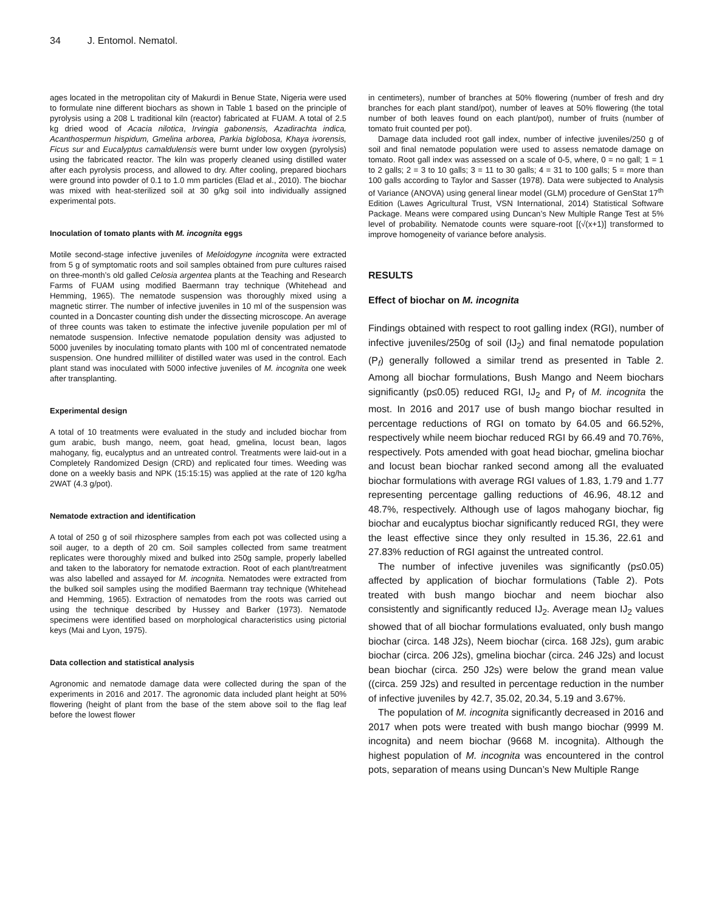34 J. Entomol. Nematol.
ages located in the metropolitan city of Makurdi in Benue State, Nigeria were used to formulate nine different biochars as shown in Table 1 based on the principle of pyrolysis using a 208 L traditional kiln (reactor) fabricated at FUAM. A total of 2.5 kg dried wood of Acacia nilotica, Irvingia gabonensis, Azadirachta indica, Acanthospermun hispidum, Gmelina arborea, Parkia biglobosa, Khaya ivorensis, Ficus sur and Eucalyptus camaldulensis were burnt under low oxygen (pyrolysis) using the fabricated reactor. The kiln was properly cleaned using distilled water after each pyrolysis process, and allowed to dry. After cooling, prepared biochars were ground into powder of 0.1 to 1.0 mm particles (Elad et al., 2010). The biochar was mixed with heat-sterilized soil at 30 g/kg soil into individually assigned experimental pots.
Inoculation of tomato plants with M. incognita eggs
Motile second-stage infective juveniles of Meloidogyne incognita were extracted from 5 g of symptomatic roots and soil samples obtained from pure cultures raised on three-month’s old galled Celosia argentea plants at the Teaching and Research Farms of FUAM using modified Baermann tray technique (Whitehead and Hemming, 1965). The nematode suspension was thoroughly mixed using a magnetic stirrer. The number of infective juveniles in 10 ml of the suspension was counted in a Doncaster counting dish under the dissecting microscope. An average of three counts was taken to estimate the infective juvenile population per ml of nematode suspension. Infective nematode population density was adjusted to 5000 juveniles by inoculating tomato plants with 100 ml of concentrated nematode suspension. One hundred milliliter of distilled water was used in the control. Each plant stand was inoculated with 5000 infective juveniles of M. incognita one week after transplanting.
Experimental design
A total of 10 treatments were evaluated in the study and included biochar from gum arabic, bush mango, neem, goat head, gmelina, locust bean, lagos mahogany, fig, eucalyptus and an untreated control. Treatments were laid-out in a Completely Randomized Design (CRD) and replicated four times. Weeding was done on a weekly basis and NPK (15:15:15) was applied at the rate of 120 kg/ha 2WAT (4.3 g/pot).
Nematode extraction and identification
A total of 250 g of soil rhizosphere samples from each pot was collected using a soil auger, to a depth of 20 cm. Soil samples collected from same treatment replicates were thoroughly mixed and bulked into 250g sample, properly labelled and taken to the laboratory for nematode extraction. Root of each plant/treatment was also labelled and assayed for M. incognita. Nematodes were extracted from the bulked soil samples using the modified Baermann tray technique (Whitehead and Hemming, 1965). Extraction of nematodes from the roots was carried out using the technique described by Hussey and Barker (1973). Nematode specimens were identified based on morphological characteristics using pictorial keys (Mai and Lyon, 1975).
Data collection and statistical analysis
Agronomic and nematode damage data were collected during the span of the experiments in 2016 and 2017. The agronomic data included plant height at 50% flowering (height of plant from the base of the stem above soil to the flag leaf before the lowest flower
in centimeters), number of branches at 50% flowering (number of fresh and dry branches for each plant stand/pot), number of leaves at 50% flowering (the total number of both leaves found on each plant/pot), number of fruits (number of tomato fruit counted per pot).
Damage data included root gall index, number of infective juveniles/250 g of soil and final nematode population were used to assess nematode damage on tomato. Root gall index was assessed on a scale of 0-5, where, 0 = no gall; 1 = 1 to 2 galls; 2 = 3 to 10 galls; 3 = 11 to 30 galls; 4 = 31 to 100 galls; 5 = more than 100 galls according to Taylor and Sasser (1978). Data were subjected to Analysis of Variance (ANOVA) using general linear model (GLM) procedure of GenStat 17<sup>th</sup> Edition (Lawes Agricultural Trust, VSN International, 2014) Statistical Software Package. Means were compared using Duncan’s New Multiple Range Test at 5% level of probability. Nematode counts were square-root [(√(x+1)] transformed to improve homogeneity of variance before analysis.
RESULTS
Effect of biochar on M. incognita
Findings obtained with respect to root galling index (RGI), number of infective juveniles/250g of soil (IJ<sub>2</sub>) and final nematode population (P<sub>f</sub>) generally followed a similar trend as presented in Table 2. Among all biochar formulations, Bush Mango and Neem biochars significantly (p≤0.05) reduced RGI, IJ<sub>2</sub> and P<sub>f</sub> of M. incognita the most. In 2016 and 2017 use of bush mango biochar resulted in percentage reductions of RGI on tomato by 64.05 and 66.52%, respectively while neem biochar reduced RGI by 66.49 and 70.76%, respectively. Pots amended with goat head biochar, gmelina biochar and locust bean biochar ranked second among all the evaluated biochar formulations with average RGI values of 1.83, 1.79 and 1.77 representing percentage galling reductions of 46.96, 48.12 and 48.7%, respectively. Although use of lagos mahogany biochar, fig biochar and eucalyptus biochar significantly reduced RGI, they were the least effective since they only resulted in 15.36, 22.61 and 27.83% reduction of RGI against the untreated control.
The number of infective juveniles was significantly (p≤0.05) affected by application of biochar formulations (Table 2). Pots treated with bush mango biochar and neem biochar also consistently and significantly reduced IJ<sub>2</sub>. Average mean IJ<sub>2</sub> values showed that of all biochar formulations evaluated, only bush mango biochar (circa. 148 J2s), Neem biochar (circa. 168 J2s), gum arabic biochar (circa. 206 J2s), gmelina biochar (circa. 246 J2s) and locust bean biochar (circa. 250 J2s) were below the grand mean value ((circa. 259 J2s) and resulted in percentage reduction in the number of infective juveniles by 42.7, 35.02, 20.34, 5.19 and 3.67%.
The population of M. incognita significantly decreased in 2016 and 2017 when pots were treated with bush mango biochar (9999 M. incognita) and neem biochar (9668 M. incognita). Although the highest population of M. incognita was encountered in the control pots, separation of means using Duncan’s New Multiple Range